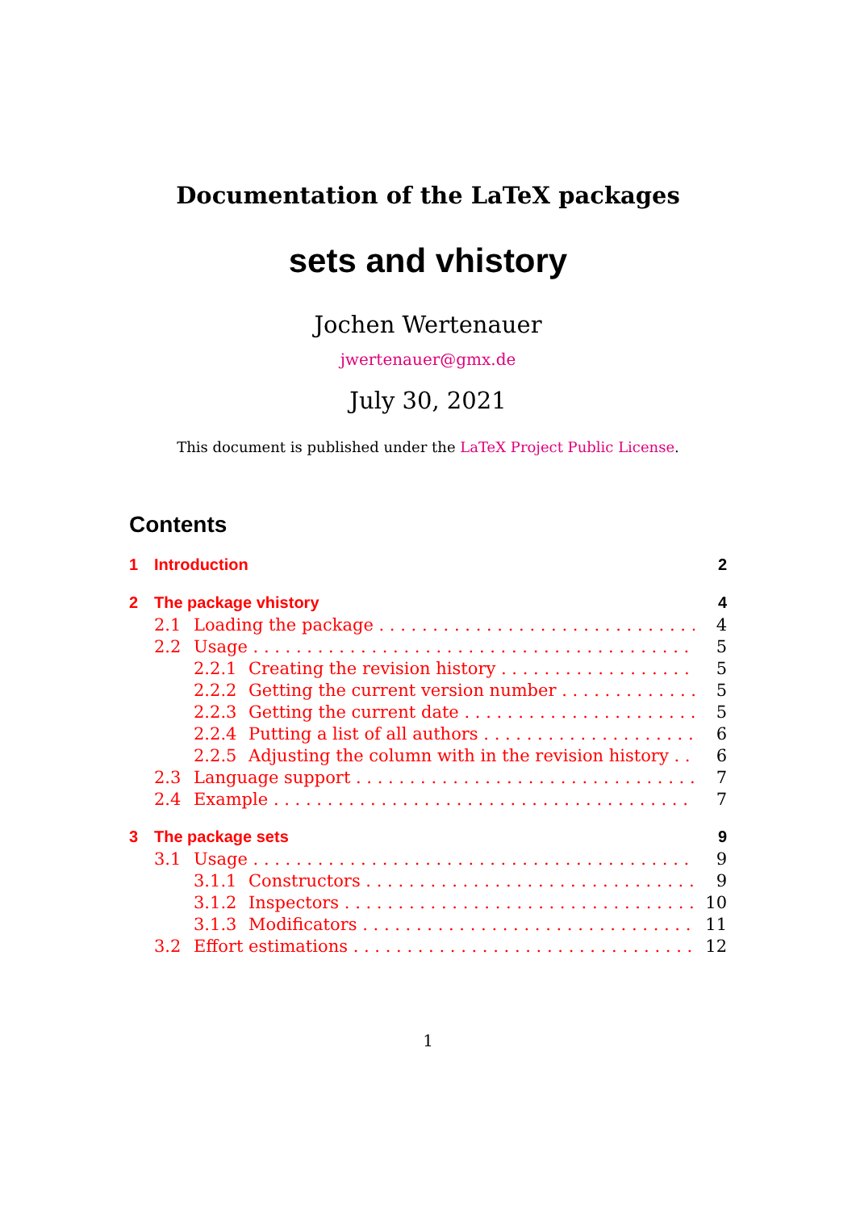Documentation of the LaTeX packages
sets and vhistory
Jochen Wertenauer
jwertenauer@gmx.de
July 30, 2021
This document is published under the LaTeX Project Public License.
Contents
1 Introduction 2
2 The package vhistory 4
2.1 Loading the package 4
2.2 Usage 5
2.2.1 Creating the revision history 5
2.2.2 Getting the current version number 5
2.2.3 Getting the current date 5
2.2.4 Putting a list of all authors 6
2.2.5 Adjusting the column with in the revision history 6
2.3 Language support 7
2.4 Example 7
3 The package sets 9
3.1 Usage 9
3.1.1 Constructors 9
3.1.2 Inspectors 10
3.1.3 Modificators 11
3.2 Effort estimations 12
1